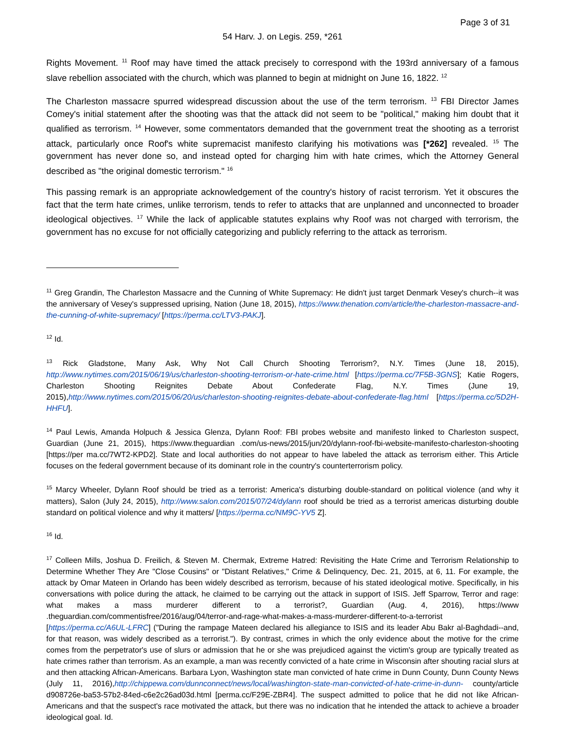Page 3 of 31
54 Harv. J. on Legis. 259, *261
Rights Movement. <sup>11</sup> Roof may have timed the attack precisely to correspond with the 193rd anniversary of a famous slave rebellion associated with the church, which was planned to begin at midnight on June 16, 1822. <sup>12</sup>
The Charleston massacre spurred widespread discussion about the use of the term terrorism. <sup>13</sup> FBI Director James Comey's initial statement after the shooting was that the attack did not seem to be "political," making him doubt that it qualified as terrorism. <sup>14</sup> However, some commentators demanded that the government treat the shooting as a terrorist attack, particularly once Roof's white supremacist manifesto clarifying his motivations was [*262] revealed. <sup>15</sup> The government has never done so, and instead opted for charging him with hate crimes, which the Attorney General described as "the original domestic terrorism." <sup>16</sup>
This passing remark is an appropriate acknowledgement of the country's history of racist terrorism. Yet it obscures the fact that the term hate crimes, unlike terrorism, tends to refer to attacks that are unplanned and unconnected to broader ideological objectives. <sup>17</sup> While the lack of applicable statutes explains why Roof was not charged with terrorism, the government has no excuse for not officially categorizing and publicly referring to the attack as terrorism.
<sup>11</sup> Greg Grandin, The Charleston Massacre and the Cunning of White Supremacy: He didn't just target Denmark Vesey's church--it was the anniversary of Vesey's suppressed uprising, Nation (June 18, 2015), https://www.thenation.com/article/the-charleston-massacre-and-the-cunning-of-white-supremacy/ [https://perma.cc/LTV3-PAKJ].
<sup>12</sup> Id.
<sup>13</sup> Rick Gladstone, Many Ask, Why Not Call Church Shooting Terrorism?, N.Y. Times (June 18, 2015), http://www.nytimes.com/2015/06/19/us/charleston-shooting-terrorism-or-hate-crime.html [https://perma.cc/7F5B-3GNS]; Katie Rogers, Charleston Shooting Reignites Debate About Confederate Flag, N.Y. Times (June 19, 2015),http://www.nytimes.com/2015/06/20/us/charleston-shooting-reignites-debate-about-confederate-flag.html [https://perma.cc/5D2H-HHFU].
<sup>14</sup> Paul Lewis, Amanda Holpuch & Jessica Glenza, Dylann Roof: FBI probes website and manifesto linked to Charleston suspect, Guardian (June 21, 2015), https://www.theguardian .com/us-news/2015/jun/20/dylann-roof-fbi-website-manifesto-charleston-shooting [https://per ma.cc/7WT2-KPD2]. State and local authorities do not appear to have labeled the attack as terrorism either. This Article focuses on the federal government because of its dominant role in the country's counterterrorism policy.
<sup>15</sup> Marcy Wheeler, Dylann Roof should be tried as a terrorist: America's disturbing double-standard on political violence (and why it matters), Salon (July 24, 2015), http://www.salon.com/2015/07/24/dylann roof should be tried as a terrorist americas disturbing double standard on political violence and why it matters/ [https://perma.cc/NM9C-YV5 Z].
<sup>16</sup> Id.
<sup>17</sup> Colleen Mills, Joshua D. Freilich, & Steven M. Chermak, Extreme Hatred: Revisiting the Hate Crime and Terrorism Relationship to Determine Whether They Are "Close Cousins" or "Distant Relatives," Crime & Delinquency, Dec. 21, 2015, at 6, 11. For example, the attack by Omar Mateen in Orlando has been widely described as terrorism, because of his stated ideological motive. Specifically, in his conversations with police during the attack, he claimed to be carrying out the attack in support of ISIS. Jeff Sparrow, Terror and rage: what makes a mass murderer different to a terrorist?, Guardian (Aug. 4, 2016), https://www .theguardian.com/commentisfree/2016/aug/04/terror-and-rage-what-makes-a-mass-murderer-different-to-a-terrorist [https://perma.cc/A6UL-LFRC] ("During the rampage Mateen declared his allegiance to ISIS and its leader Abu Bakr al-Baghdadi--and, for that reason, was widely described as a terrorist."). By contrast, crimes in which the only evidence about the motive for the crime comes from the perpetrator's use of slurs or admission that he or she was prejudiced against the victim's group are typically treated as hate crimes rather than terrorism. As an example, a man was recently convicted of a hate crime in Wisconsin after shouting racial slurs at and then attacking African-Americans. Barbara Lyon, Washington state man convicted of hate crime in Dunn County, Dunn County News (July 11, 2016),http://chippewa.com/dunnconnect/news/local/washington-state-man-convicted-of-hate-crime-in-dunn- county/article d908726e-ba53-57b2-84ed-c6e2c26ad03d.html [perma.cc/F29E-ZBR4]. The suspect admitted to police that he did not like African-Americans and that the suspect's race motivated the attack, but there was no indication that he intended the attack to achieve a broader ideological goal. Id.